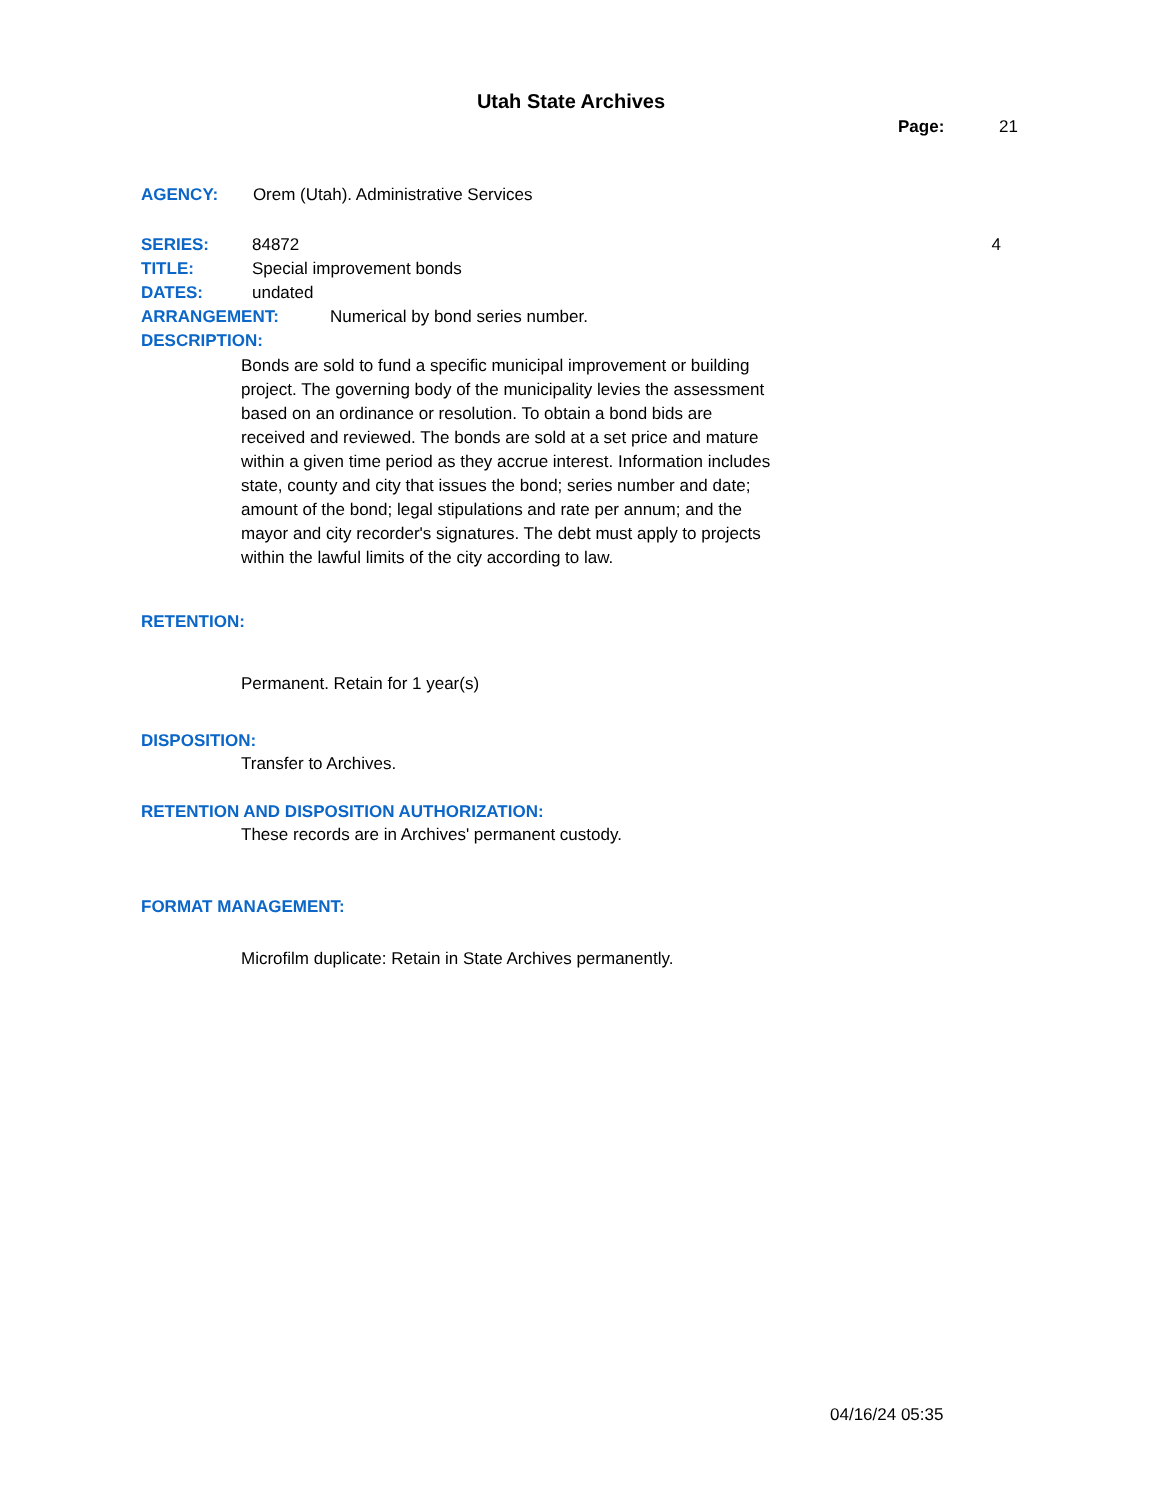Utah State Archives
Page: 21
AGENCY: Orem (Utah). Administrative Services
SERIES: 84872 4
TITLE: Special improvement bonds
DATES: undated
ARRANGEMENT: Numerical by bond series number.
DESCRIPTION:
Bonds are sold to fund a specific municipal improvement or building project. The governing body of the municipality levies the assessment based on an ordinance or resolution. To obtain a bond bids are received and reviewed. The bonds are sold at a set price and mature within a given time period as they accrue interest. Information includes state, county and city that issues the bond; series number and date; amount of the bond; legal stipulations and rate per annum; and the mayor and city recorder's signatures. The debt must apply to projects within the lawful limits of the city according to law.
RETENTION:
Permanent. Retain for 1 year(s)
DISPOSITION:
Transfer to Archives.
RETENTION AND DISPOSITION AUTHORIZATION:
These records are in Archives' permanent custody.
FORMAT MANAGEMENT:
Microfilm duplicate: Retain in State Archives permanently.
04/16/24 05:35